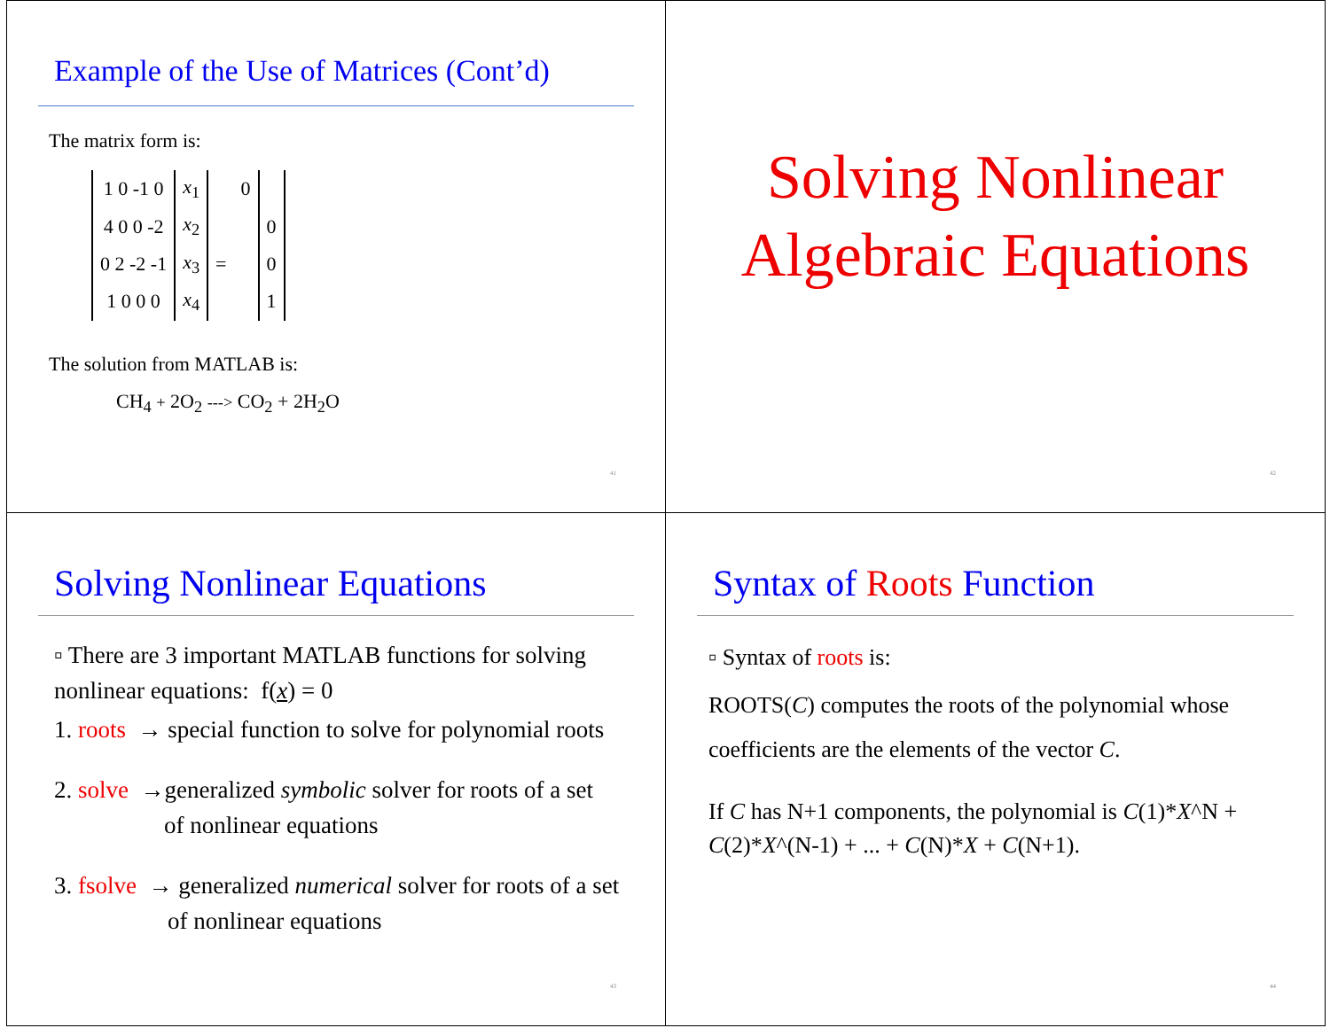Example of the Use of Matrices (Cont’d)
The matrix form is:
| 1 0 -1 0 | x<sub>1</sub> | | 0 | |
| 4 0 0 -2 | x<sub>2</sub> | | | 0 |
| 0 2 -2 -1 | x<sub>3</sub> | = | | 0 |
| 1 0 0 0 | x<sub>4</sub> | | | 1 |
The solution from MATLAB is:
CH<sub>4</sub> + 2O<sub>2</sub> ---> CO<sub>2</sub> + 2H<sub>2</sub>O
41
Solving Nonlinear
Algebraic Equations
42
Solving Nonlinear Equations
▫ There are 3 important MATLAB functions for solving nonlinear equations: f(x) = 0
1. roots → special function to solve for polynomial roots
2. solve →generalized symbolic solver for roots of a set
of nonlinear equations
3. fsolve → generalized numerical solver for roots of a set
of nonlinear equations
43
Syntax of Roots Function
▫ Syntax of roots is:
ROOTS(C) computes the roots of the polynomial whose coefficients are the elements of the vector C.
If C has N+1 components, the polynomial is C(1)*X^N + C(2)*X^(N-1) + ... + C(N)*X + C(N+1).
44